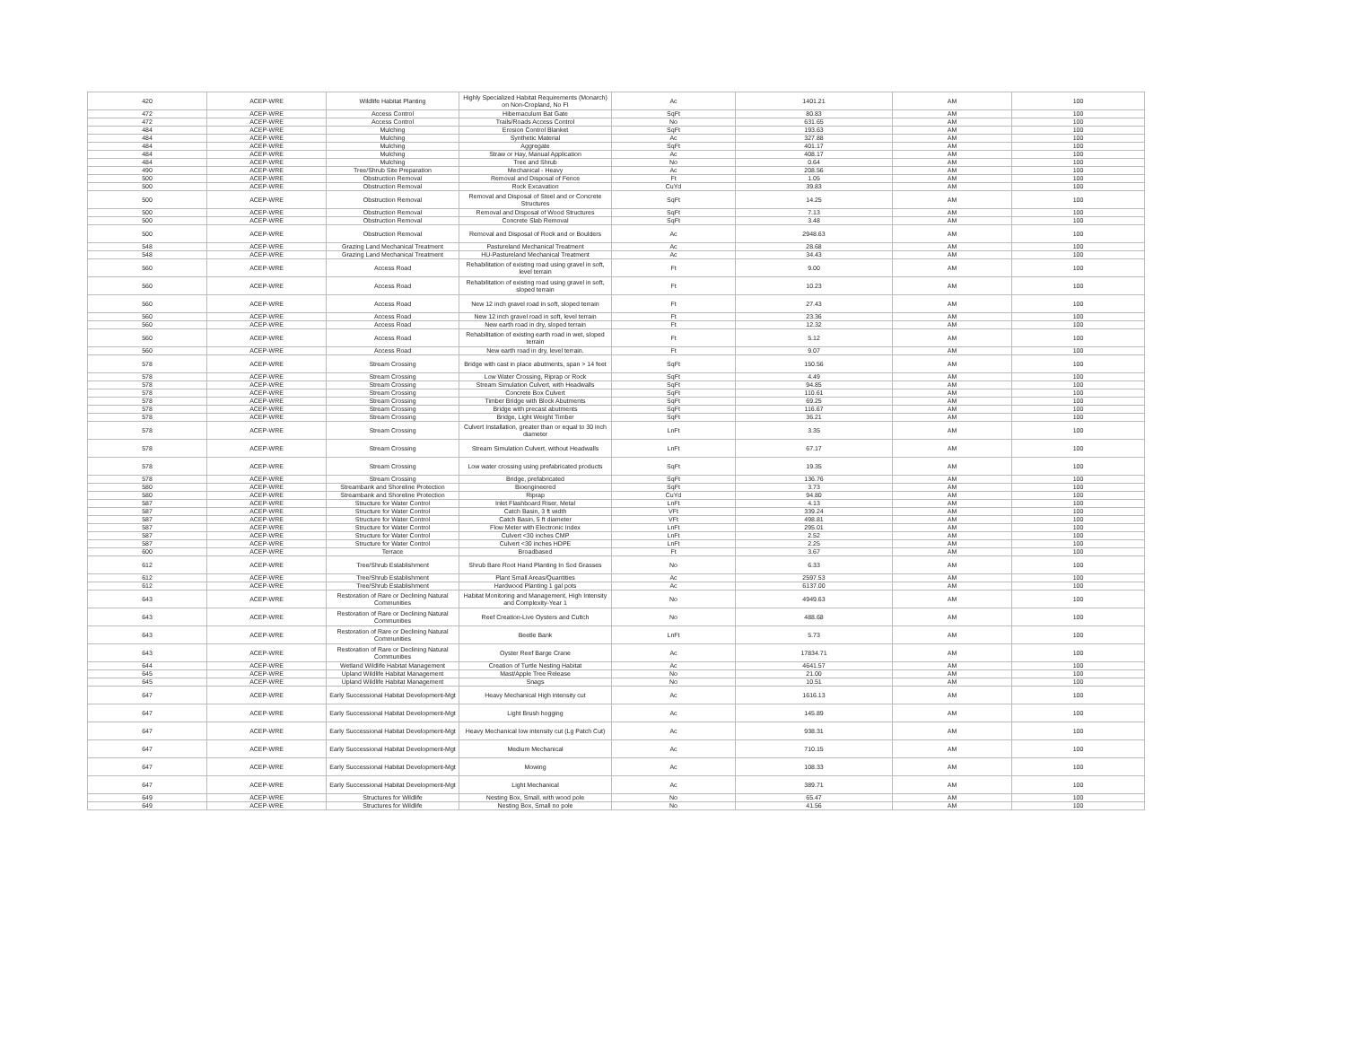| 420 | ACEP-WRE | Wildlife Habitat Planting | Highly Specialized Habitat Requirements (Monarch) on Non-Cropland, No FI | Ac | 1401.21 | AM | 100 |
| 472 | ACEP-WRE | Access Control | Hibernaculum Bat Gate | SqFt | 80.83 | AM | 100 |
| 472 | ACEP-WRE | Access Control | Trails/Roads Access Control | No | 631.65 | AM | 100 |
| 484 | ACEP-WRE | Mulching | Erosion Control Blanket | SqFt | 193.63 | AM | 100 |
| 484 | ACEP-WRE | Mulching | Synthetic Material | Ac | 327.88 | AM | 100 |
| 484 | ACEP-WRE | Mulching | Aggregate | SqFt | 401.17 | AM | 100 |
| 484 | ACEP-WRE | Mulching | Straw or Hay, Manual Application | Ac | 408.17 | AM | 100 |
| 484 | ACEP-WRE | Mulching | Tree and Shrub | No | 0.64 | AM | 100 |
| 490 | ACEP-WRE | Tree/Shrub Site Preparation | Mechanical - Heavy | Ac | 208.56 | AM | 100 |
| 500 | ACEP-WRE | Obstruction Removal | Removal and Disposal of Fence | Ft | 1.05 | AM | 100 |
| 500 | ACEP-WRE | Obstruction Removal | Rock Excavation | CuYd | 39.83 | AM | 100 |
| 500 | ACEP-WRE | Obstruction Removal | Removal and Disposal of Steel and or Concrete Structures | SqFt | 14.25 | AM | 100 |
| 500 | ACEP-WRE | Obstruction Removal | Removal and Disposal of Wood Structures | SqFt | 7.13 | AM | 100 |
| 500 | ACEP-WRE | Obstruction Removal | Concrete Slab Removal | SqFt | 3.48 | AM | 100 |
| 500 | ACEP-WRE | Obstruction Removal | Removal and Disposal of Rock and or Boulders | Ac | 2948.63 | AM | 100 |
| 548 | ACEP-WRE | Grazing Land Mechanical Treatment | Pastureland Mechanical Treatment | Ac | 28.68 | AM | 100 |
| 548 | ACEP-WRE | Grazing Land Mechanical Treatment | HU-Pastureland Mechanical Treatment | Ac | 34.43 | AM | 100 |
| 560 | ACEP-WRE | Access Road | Rehabilitation of existing road using gravel in soft, level terrain | Ft | 9.00 | AM | 100 |
| 560 | ACEP-WRE | Access Road | Rehabilitation of existing road using gravel in soft, sloped terrain | Ft | 10.23 | AM | 100 |
| 560 | ACEP-WRE | Access Road | New 12 inch gravel road in soft, sloped terrain | Ft | 27.43 | AM | 100 |
| 560 | ACEP-WRE | Access Road | New 12 inch gravel road in soft, level terrain | Ft | 23.36 | AM | 100 |
| 560 | ACEP-WRE | Access Road | New earth road in dry, sloped terrain | Ft | 12.32 | AM | 100 |
| 560 | ACEP-WRE | Access Road | Rehabilitation of existing earth road in wet, sloped terrain | Ft | 5.12 | AM | 100 |
| 560 | ACEP-WRE | Access Road | New earth road in dry, level terrain. | Ft | 9.07 | AM | 100 |
| 578 | ACEP-WRE | Stream Crossing | Bridge with cast in place abutments, span > 14 feet | SqFt | 150.56 | AM | 100 |
| 578 | ACEP-WRE | Stream Crossing | Low Water Crossing, Riprap or Rock | SqFt | 4.49 | AM | 100 |
| 578 | ACEP-WRE | Stream Crossing | Stream Simulation Culvert, with Headwalls | SqFt | 94.85 | AM | 100 |
| 578 | ACEP-WRE | Stream Crossing | Concrete Box Culvert | SqFt | 110.61 | AM | 100 |
| 578 | ACEP-WRE | Stream Crossing | Timber Bridge with Block Abutments | SqFt | 69.25 | AM | 100 |
| 578 | ACEP-WRE | Stream Crossing | Bridge with precast abutments | SqFt | 116.67 | AM | 100 |
| 578 | ACEP-WRE | Stream Crossing | Bridge, Light Weight Timber | SqFt | 36.21 | AM | 100 |
| 578 | ACEP-WRE | Stream Crossing | Culvert Installation, greater than or equal to 30 inch diameter | LnFt | 3.35 | AM | 100 |
| 578 | ACEP-WRE | Stream Crossing | Stream Simulation Culvert, without Headwalls | LnFt | 67.17 | AM | 100 |
| 578 | ACEP-WRE | Stream Crossing | Low water crossing using prefabricated products | SqFt | 19.35 | AM | 100 |
| 578 | ACEP-WRE | Stream Crossing | Bridge, prefabricated | SqFt | 136.76 | AM | 100 |
| 580 | ACEP-WRE | Streambank and Shoreline Protection | Bioengineered | SqFt | 3.73 | AM | 100 |
| 580 | ACEP-WRE | Streambank and Shoreline Protection | Riprap | CuYd | 94.80 | AM | 100 |
| 587 | ACEP-WRE | Structure for Water Control | Inlet Flashboard Riser, Metal | LnFt | 4.13 | AM | 100 |
| 587 | ACEP-WRE | Structure for Water Control | Catch Basin, 3 ft width | VFt | 339.24 | AM | 100 |
| 587 | ACEP-WRE | Structure for Water Control | Catch Basin, 5 ft diameter | VFt | 498.81 | AM | 100 |
| 587 | ACEP-WRE | Structure for Water Control | Flow Meter with Electronic Index | LnFt | 295.01 | AM | 100 |
| 587 | ACEP-WRE | Structure for Water Control | Culvert <30 inches CMP | LnFt | 2.52 | AM | 100 |
| 587 | ACEP-WRE | Structure for Water Control | Culvert <30 inches HDPE | LnFt | 2.25 | AM | 100 |
| 600 | ACEP-WRE | Terrace | Broadbased | Ft | 3.67 | AM | 100 |
| 612 | ACEP-WRE | Tree/Shrub Establishment | Shrub Bare Root Hand Planting In Sod Grasses | No | 6.33 | AM | 100 |
| 612 | ACEP-WRE | Tree/Shrub Establishment | Plant Small Areas/Quantities | Ac | 2597.53 | AM | 100 |
| 612 | ACEP-WRE | Tree/Shrub Establishment | Hardwood Planting 1 gal pots | Ac | 6137.00 | AM | 100 |
| 643 | ACEP-WRE | Restoration of Rare or Declining Natural Communities | Habitat Monitoring and Management, High Intensity and Complexity-Year 1 | No | 4949.63 | AM | 100 |
| 643 | ACEP-WRE | Restoration of Rare or Declining Natural Communities | Reef Creation-Live Oysters and Cultch | No | 488.68 | AM | 100 |
| 643 | ACEP-WRE | Restoration of Rare or Declining Natural Communities | Beetle Bank | LnFt | 5.73 | AM | 100 |
| 643 | ACEP-WRE | Restoration of Rare or Declining Natural Communities | Oyster Reef Barge Crane | Ac | 17834.71 | AM | 100 |
| 644 | ACEP-WRE | Wetland Wildlife Habitat Management | Creation of Turtle Nesting Habitat | Ac | 4641.57 | AM | 100 |
| 645 | ACEP-WRE | Upland Wildlife Habitat Management | Mast/Apple Tree Release | No | 21.00 | AM | 100 |
| 645 | ACEP-WRE | Upland Wildlife Habitat Management | Snags | No | 10.51 | AM | 100 |
| 647 | ACEP-WRE | Early Successional Habitat Development-Mgt | Heavy Mechanical High intensity cut | Ac | 1616.13 | AM | 100 |
| 647 | ACEP-WRE | Early Successional Habitat Development-Mgt | Light Brush hogging | Ac | 145.89 | AM | 100 |
| 647 | ACEP-WRE | Early Successional Habitat Development-Mgt | Heavy Mechanical low intensity cut (Lg Patch Cut) | Ac | 938.31 | AM | 100 |
| 647 | ACEP-WRE | Early Successional Habitat Development-Mgt | Medium Mechanical | Ac | 710.15 | AM | 100 |
| 647 | ACEP-WRE | Early Successional Habitat Development-Mgt | Mowing | Ac | 108.33 | AM | 100 |
| 647 | ACEP-WRE | Early Successional Habitat Development-Mgt | Light Mechanical | Ac | 389.71 | AM | 100 |
| 649 | ACEP-WRE | Structures for Wildlife | Nesting Box, Small, with wood pole | No | 65.47 | AM | 100 |
| 649 | ACEP-WRE | Structures for Wildlife | Nesting Box, Small no pole | No | 41.56 | AM | 100 |